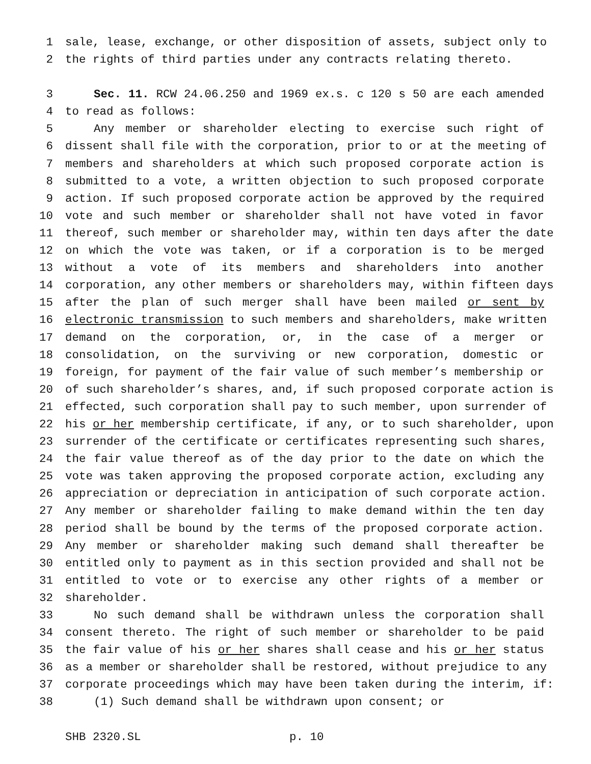1 sale, lease, exchange, or other disposition of assets, subject only to
2 the rights of third parties under any contracts relating thereto.
3 Sec. 11. RCW 24.06.250 and 1969 ex.s. c 120 s 50 are each amended
4 to read as follows:
5 Any member or shareholder electing to exercise such right of
6 dissent shall file with the corporation, prior to or at the meeting of
7 members and shareholders at which such proposed corporate action is
8 submitted to a vote, a written objection to such proposed corporate
9 action. If such proposed corporate action be approved by the required
10 vote and such member or shareholder shall not have voted in favor
11 thereof, such member or shareholder may, within ten days after the date
12 on which the vote was taken, or if a corporation is to be merged
13 without a vote of its members and shareholders into another
14 corporation, any other members or shareholders may, within fifteen days
15 after the plan of such merger shall have been mailed or sent by
16 electronic transmission to such members and shareholders, make written
17 demand on the corporation, or, in the case of a merger or
18 consolidation, on the surviving or new corporation, domestic or
19 foreign, for payment of the fair value of such member’s membership or
20 of such shareholder’s shares, and, if such proposed corporate action is
21 effected, such corporation shall pay to such member, upon surrender of
22 his or her membership certificate, if any, or to such shareholder, upon
23 surrender of the certificate or certificates representing such shares,
24 the fair value thereof as of the day prior to the date on which the
25 vote was taken approving the proposed corporate action, excluding any
26 appreciation or depreciation in anticipation of such corporate action.
27 Any member or shareholder failing to make demand within the ten day
28 period shall be bound by the terms of the proposed corporate action.
29 Any member or shareholder making such demand shall thereafter be
30 entitled only to payment as in this section provided and shall not be
31 entitled to vote or to exercise any other rights of a member or
32 shareholder.
33 No such demand shall be withdrawn unless the corporation shall
34 consent thereto. The right of such member or shareholder to be paid
35 the fair value of his or her shares shall cease and his or her status
36 as a member or shareholder shall be restored, without prejudice to any
37 corporate proceedings which may have been taken during the interim, if:
38 (1) Such demand shall be withdrawn upon consent; or
SHB 2320.SL p. 10